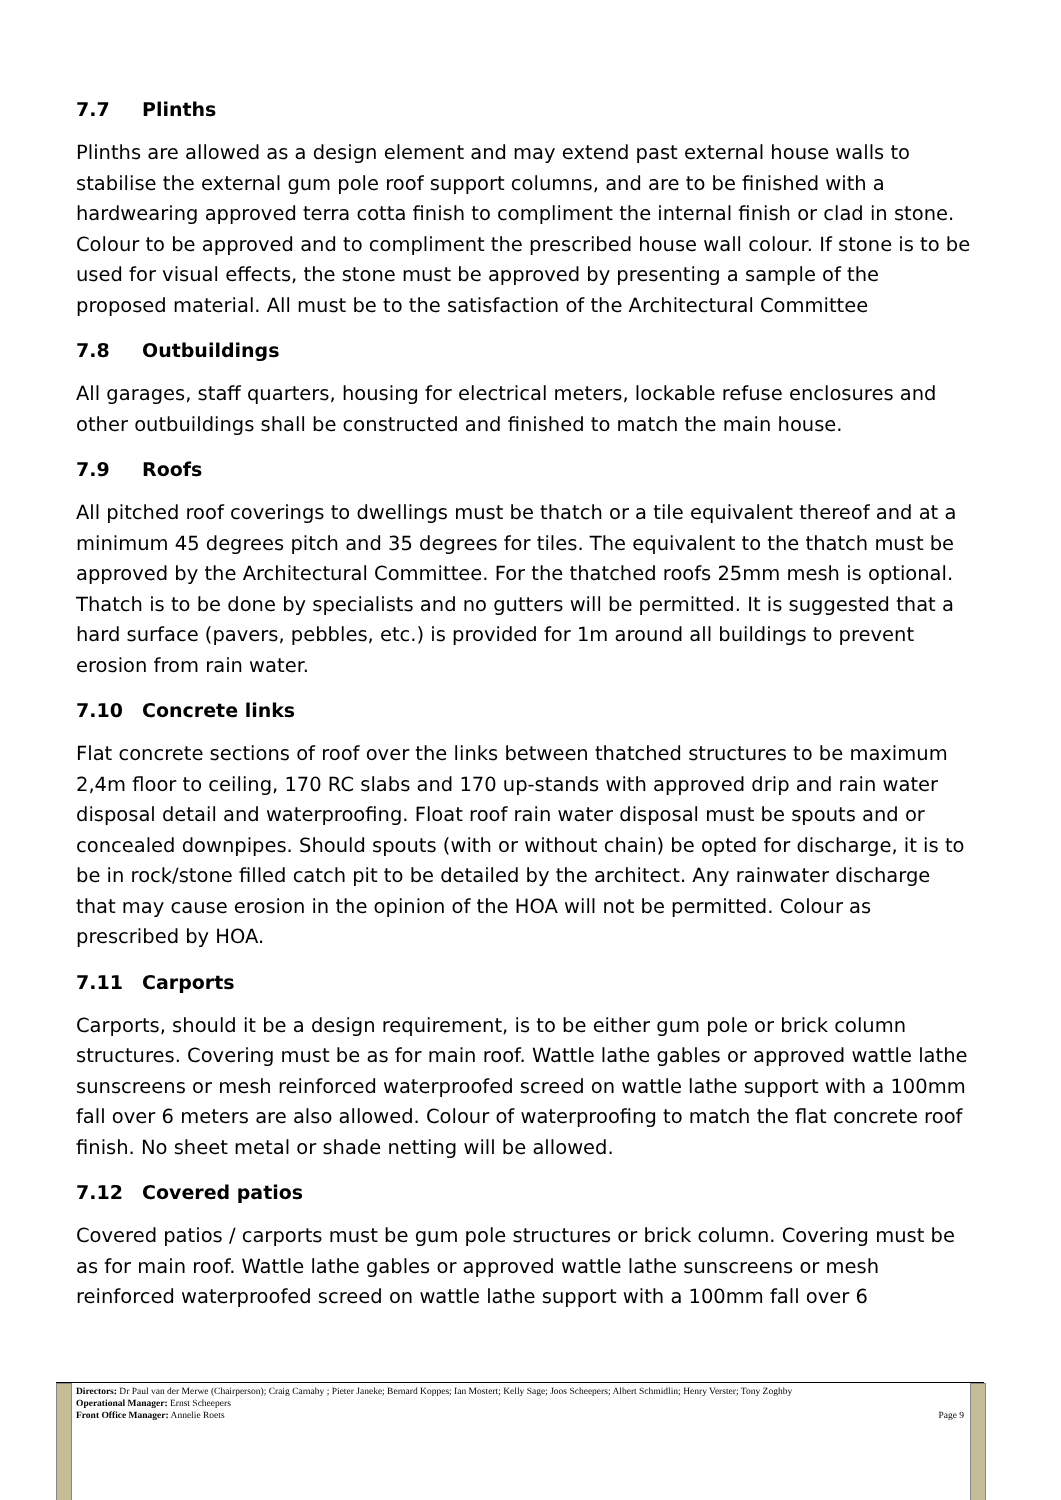7.7 Plinths
Plinths are allowed as a design element and may extend past external house walls to stabilise the external gum pole roof support columns, and are to be finished with a hardwearing approved terra cotta finish to compliment the internal finish or clad in stone. Colour to be approved and to compliment the prescribed house wall colour. If stone is to be used for visual effects, the stone must be approved by presenting a sample of the proposed material. All must be to the satisfaction of the Architectural Committee
7.8 Outbuildings
All garages, staff quarters, housing for electrical meters, lockable refuse enclosures and other outbuildings shall be constructed and finished to match the main house.
7.9 Roofs
All pitched roof coverings to dwellings must be thatch or a tile equivalent thereof and at a minimum 45 degrees pitch and 35 degrees for tiles. The equivalent to the thatch must be approved by the Architectural Committee. For the thatched roofs 25mm mesh is optional. Thatch is to be done by specialists and no gutters will be permitted. It is suggested that a hard surface (pavers, pebbles, etc.) is provided for 1m around all buildings to prevent erosion from rain water.
7.10 Concrete links
Flat concrete sections of roof over the links between thatched structures to be maximum 2,4m floor to ceiling, 170 RC slabs and 170 up-stands with approved drip and rain water disposal detail and waterproofing. Float roof rain water disposal must be spouts and or concealed downpipes. Should spouts (with or without chain) be opted for discharge, it is to be in rock/stone filled catch pit to be detailed by the architect. Any rainwater discharge that may cause erosion in the opinion of the HOA will not be permitted. Colour as prescribed by HOA.
7.11 Carports
Carports, should it be a design requirement, is to be either gum pole or brick column structures. Covering must be as for main roof. Wattle lathe gables or approved wattle lathe sunscreens or mesh reinforced waterproofed screed on wattle lathe support with a 100mm fall over 6 meters are also allowed. Colour of waterproofing to match the flat concrete roof finish. No sheet metal or shade netting will be allowed.
7.12 Covered patios
Covered patios / carports must be gum pole structures or brick column. Covering must be as for main roof. Wattle lathe gables or approved wattle lathe sunscreens or mesh reinforced waterproofed screed on wattle lathe support with a 100mm fall over 6
Directors: Dr Paul van der Merwe (Chairperson); Craig Carnaby ; Pieter Janeke; Bernard Koppes; Ian Mostert; Kelly Sage; Joos Scheepers; Albert Schmidlin; Henry Verster; Tony Zoghby
Operational Manager: Ernst Scheepers
Front Office Manager: Annelie Roets Page 9